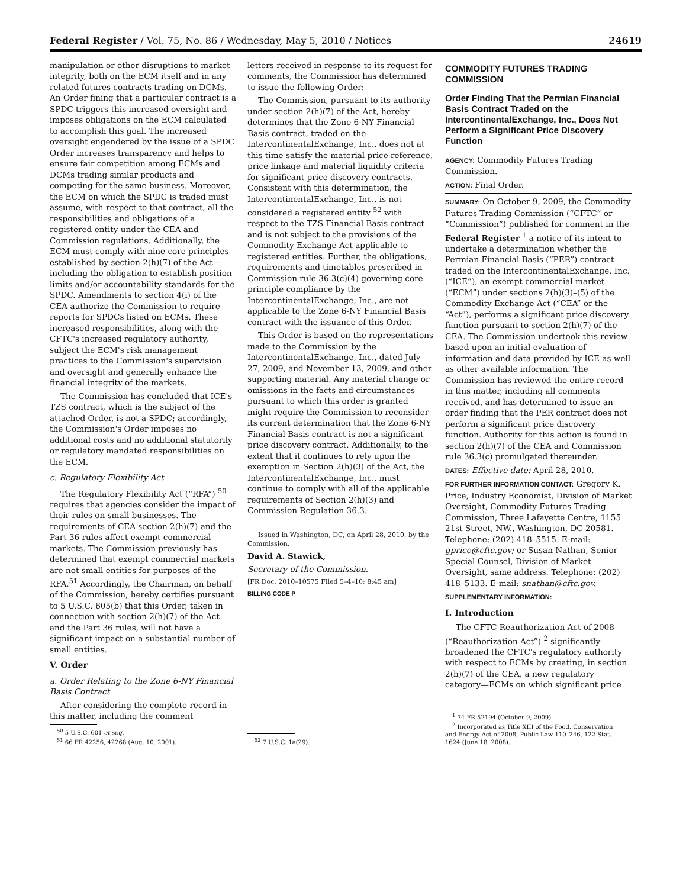Federal Register / Vol. 75, No. 86 / Wednesday, May 5, 2010 / Notices 24619
manipulation or other disruptions to market integrity, both on the ECM itself and in any related futures contracts trading on DCMs. An Order fining that a particular contract is a SPDC triggers this increased oversight and imposes obligations on the ECM calculated to accomplish this goal. The increased oversight engendered by the issue of a SPDC Order increases transparency and helps to ensure fair competition among ECMs and DCMs trading similar products and competing for the same business. Moreover, the ECM on which the SPDC is traded must assume, with respect to that contract, all the responsibilities and obligations of a registered entity under the CEA and Commission regulations. Additionally, the ECM must comply with nine core principles established by section 2(h)(7) of the Act—including the obligation to establish position limits and/or accountability standards for the SPDC. Amendments to section 4(i) of the CEA authorize the Commission to require reports for SPDCs listed on ECMs. These increased responsibilities, along with the CFTC's increased regulatory authority, subject the ECM's risk management practices to the Commission's supervision and oversight and generally enhance the financial integrity of the markets.
The Commission has concluded that ICE's TZS contract, which is the subject of the attached Order, is not a SPDC; accordingly, the Commission's Order imposes no additional costs and no additional statutorily or regulatory mandated responsibilities on the ECM.
c. Regulatory Flexibility Act
The Regulatory Flexibility Act (“RFA”) <sup>50</sup> requires that agencies consider the impact of their rules on small businesses. The requirements of CEA section 2(h)(7) and the Part 36 rules affect exempt commercial markets. The Commission previously has determined that exempt commercial markets are not small entities for purposes of the RFA.<sup>51</sup> Accordingly, the Chairman, on behalf of the Commission, hereby certifies pursuant to 5 U.S.C. 605(b) that this Order, taken in connection with section 2(h)(7) of the Act and the Part 36 rules, will not have a significant impact on a substantial number of small entities.
V. Order
a. Order Relating to the Zone 6-NY Financial Basis Contract
After considering the complete record in this matter, including the comment
<sup>50</sup> 5 U.S.C. 601 et seq.
<sup>51</sup> 66 FR 42256, 42268 (Aug. 10, 2001).
letters received in response to its request for comments, the Commission has determined to issue the following Order:
The Commission, pursuant to its authority under section 2(h)(7) of the Act, hereby determines that the Zone 6-NY Financial Basis contract, traded on the IntercontinentalExchange, Inc., does not at this time satisfy the material price reference, price linkage and material liquidity criteria for significant price discovery contracts. Consistent with this determination, the IntercontinentalExchange, Inc., is not considered a registered entity <sup>52</sup> with respect to the TZS Financial Basis contract and is not subject to the provisions of the Commodity Exchange Act applicable to registered entities. Further, the obligations, requirements and timetables prescribed in Commission rule 36.3(c)(4) governing core principle compliance by the IntercontinentalExchange, Inc., are not applicable to the Zone 6-NY Financial Basis contract with the issuance of this Order.
This Order is based on the representations made to the Commission by the IntercontinentalExchange, Inc., dated July 27, 2009, and November 13, 2009, and other supporting material. Any material change or omissions in the facts and circumstances pursuant to which this order is granted might require the Commission to reconsider its current determination that the Zone 6-NY Financial Basis contract is not a significant price discovery contract. Additionally, to the extent that it continues to rely upon the exemption in Section 2(h)(3) of the Act, the IntercontinentalExchange, Inc., must continue to comply with all of the applicable requirements of Section 2(h)(3) and Commission Regulation 36.3.
Issued in Washington, DC, on April 28, 2010, by the Commission.
David A. Stawick,
Secretary of the Commission.
[FR Doc. 2010–10575 Filed 5–4–10; 8:45 am]
BILLING CODE P
<sup>52</sup> 7 U.S.C. 1a(29).
COMMODITY FUTURES TRADING COMMISSION
Order Finding That the Permian Financial Basis Contract Traded on the IntercontinentalExchange, Inc., Does Not Perform a Significant Price Discovery Function
AGENCY: Commodity Futures Trading Commission.
ACTION: Final Order.
SUMMARY: On October 9, 2009, the Commodity Futures Trading Commission (“CFTC” or “Commission”) published for comment in the Federal Register <sup>1</sup> a notice of its intent to undertake a determination whether the Permian Financial Basis (“PER”) contract traded on the IntercontinentalExchange, Inc. (“ICE”), an exempt commercial market (“ECM”) under sections 2(h)(3)–(5) of the Commodity Exchange Act (“CEA” or the “Act”), performs a significant price discovery function pursuant to section 2(h)(7) of the CEA. The Commission undertook this review based upon an initial evaluation of information and data provided by ICE as well as other available information. The Commission has reviewed the entire record in this matter, including all comments received, and has determined to issue an order finding that the PER contract does not perform a significant price discovery function. Authority for this action is found in section 2(h)(7) of the CEA and Commission rule 36.3(c) promulgated thereunder.
DATES: Effective date: April 28, 2010.
FOR FURTHER INFORMATION CONTACT: Gregory K. Price, Industry Economist, Division of Market Oversight, Commodity Futures Trading Commission, Three Lafayette Centre, 1155 21st Street, NW., Washington, DC 20581. Telephone: (202) 418–5515. E-mail: gprice@cftc.gov; or Susan Nathan, Senior Special Counsel, Division of Market Oversight, same address. Telephone: (202) 418–5133. E-mail: snathan@cftc.gov.
SUPPLEMENTARY INFORMATION:
I. Introduction
The CFTC Reauthorization Act of 2008 (“Reauthorization Act”) <sup>2</sup> significantly broadened the CFTC's regulatory authority with respect to ECMs by creating, in section 2(h)(7) of the CEA, a new regulatory category—ECMs on which significant price
<sup>1</sup> 74 FR 52194 (October 9, 2009).
<sup>2</sup> Incorporated as Title XIII of the Food, Conservation and Energy Act of 2008, Public Law 110–246, 122 Stat. 1624 (June 18, 2008).